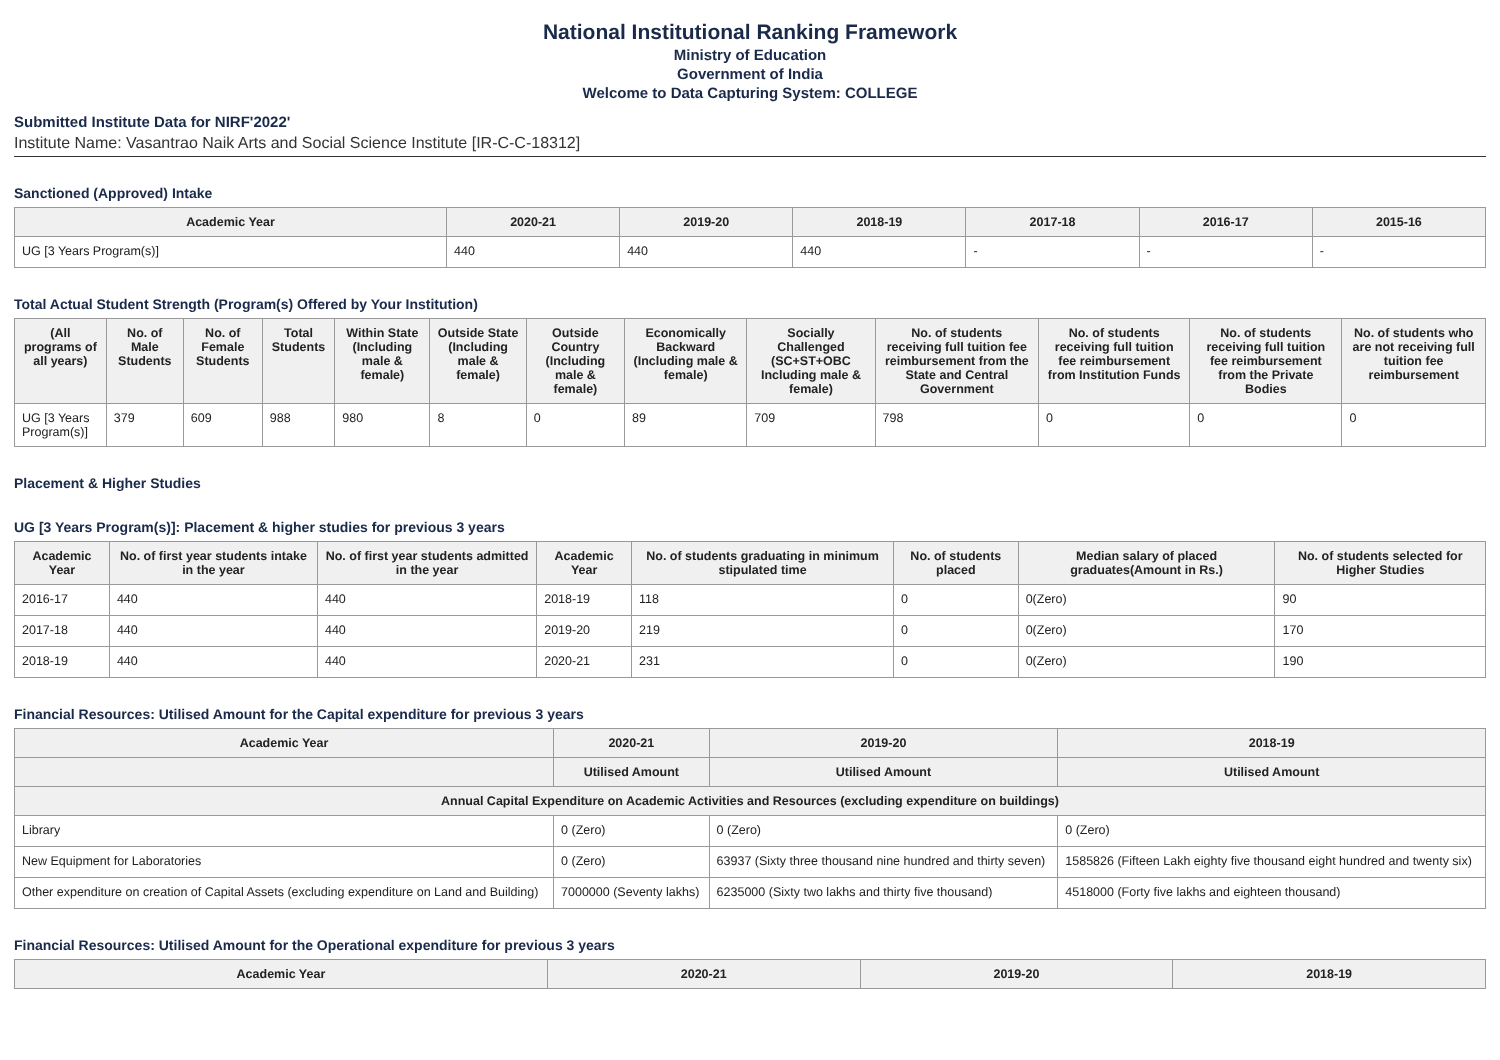National Institutional Ranking Framework
Ministry of Education
Government of India
Welcome to Data Capturing System: COLLEGE
Submitted Institute Data for NIRF'2022'
Institute Name: Vasantrao Naik Arts and Social Science Institute [IR-C-C-18312]
Sanctioned (Approved) Intake
| Academic Year | 2020-21 | 2019-20 | 2018-19 | 2017-18 | 2016-17 | 2015-16 |
| --- | --- | --- | --- | --- | --- | --- |
| UG [3 Years Program(s)] | 440 | 440 | 440 | - | - | - |
Total Actual Student Strength (Program(s) Offered by Your Institution)
| (All programs of all years) | No. of Male Students | No. of Female Students | Total Students | Within State (Including male & female) | Outside State (Including male & female) | Outside Country (Including male & female) | Economically Backward (Including male & female) | Socially Challenged (SC+ST+OBC Including male & female) | No. of students receiving full tuition fee reimbursement from the State and Central Government | No. of students receiving full tuition fee reimbursement from Institution Funds | No. of students receiving full tuition fee reimbursement from the Private Bodies | No. of students who are not receiving full tuition fee reimbursement |
| --- | --- | --- | --- | --- | --- | --- | --- | --- | --- | --- | --- | --- |
| UG [3 Years Program(s)] | 379 | 609 | 988 | 980 | 8 | 0 | 89 | 709 | 798 | 0 | 0 | 0 |
Placement & Higher Studies
UG [3 Years Program(s)]: Placement & higher studies for previous 3 years
| Academic Year | No. of first year students intake in the year | No. of first year students admitted in the year | Academic Year | No. of students graduating in minimum stipulated time | No. of students placed | Median salary of placed graduates(Amount in Rs.) | No. of students selected for Higher Studies |
| --- | --- | --- | --- | --- | --- | --- | --- |
| 2016-17 | 440 | 440 | 2018-19 | 118 | 0 | 0(Zero) | 90 |
| 2017-18 | 440 | 440 | 2019-20 | 219 | 0 | 0(Zero) | 170 |
| 2018-19 | 440 | 440 | 2020-21 | 231 | 0 | 0(Zero) | 190 |
Financial Resources: Utilised Amount for the Capital expenditure for previous 3 years
| Academic Year | 2020-21 | 2019-20 | 2018-19 |
| --- | --- | --- | --- |
| | Utilised Amount | Utilised Amount | Utilised Amount |
| Annual Capital Expenditure on Academic Activities and Resources (excluding expenditure on buildings) | | | |
| Library | 0 (Zero) | 0 (Zero) | 0 (Zero) |
| New Equipment for Laboratories | 0 (Zero) | 63937 (Sixty three thousand nine hundred and thirty seven) | 1585826 (Fifteen Lakh eighty five thousand eight hundred and twenty six) |
| Other expenditure on creation of Capital Assets (excluding expenditure on Land and Building) | 7000000 (Seventy lakhs) | 6235000 (Sixty two lakhs and thirty five thousand) | 4518000 (Forty five lakhs and eighteen thousand) |
Financial Resources: Utilised Amount for the Operational expenditure for previous 3 years
| Academic Year | 2020-21 | 2019-20 | 2018-19 |
| --- | --- | --- | --- |